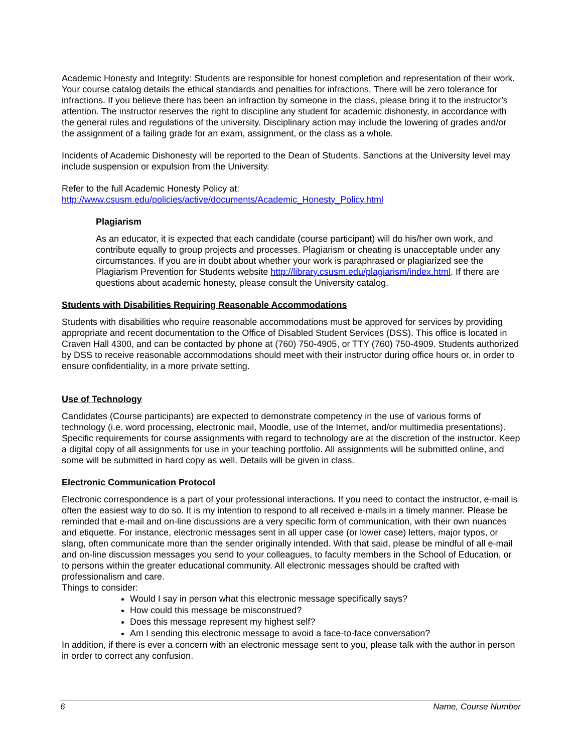Academic Honesty and Integrity: Students are responsible for honest completion and representation of their work. Your course catalog details the ethical standards and penalties for infractions. There will be zero tolerance for infractions. If you believe there has been an infraction by someone in the class, please bring it to the instructor’s attention. The instructor reserves the right to discipline any student for academic dishonesty, in accordance with the general rules and regulations of the university. Disciplinary action may include the lowering of grades and/or the assignment of a failing grade for an exam, assignment, or the class as a whole.
Incidents of Academic Dishonesty will be reported to the Dean of Students. Sanctions at the University level may include suspension or expulsion from the University.
Refer to the full Academic Honesty Policy at:
http://www.csusm.edu/policies/active/documents/Academic_Honesty_Policy.html
Plagiarism
As an educator, it is expected that each candidate (course participant) will do his/her own work, and contribute equally to group projects and processes. Plagiarism or cheating is unacceptable under any circumstances. If you are in doubt about whether your work is paraphrased or plagiarized see the Plagiarism Prevention for Students website http://library.csusm.edu/plagiarism/index.html. If there are questions about academic honesty, please consult the University catalog.
Students with Disabilities Requiring Reasonable Accommodations
Students with disabilities who require reasonable accommodations must be approved for services by providing appropriate and recent documentation to the Office of Disabled Student Services (DSS). This office is located in Craven Hall 4300, and can be contacted by phone at (760) 750-4905, or TTY (760) 750-4909. Students authorized by DSS to receive reasonable accommodations should meet with their instructor during office hours or, in order to ensure confidentiality, in a more private setting.
Use of Technology
Candidates (Course participants) are expected to demonstrate competency in the use of various forms of technology (i.e. word processing, electronic mail, Moodle, use of the Internet, and/or multimedia presentations). Specific requirements for course assignments with regard to technology are at the discretion of the instructor. Keep a digital copy of all assignments for use in your teaching portfolio. All assignments will be submitted online, and some will be submitted in hard copy as well. Details will be given in class.
Electronic Communication Protocol
Electronic correspondence is a part of your professional interactions. If you need to contact the instructor, e-mail is often the easiest way to do so. It is my intention to respond to all received e-mails in a timely manner. Please be reminded that e-mail and on-line discussions are a very specific form of communication, with their own nuances and etiquette. For instance, electronic messages sent in all upper case (or lower case) letters, major typos, or slang, often communicate more than the sender originally intended. With that said, please be mindful of all e-mail and on-line discussion messages you send to your colleagues, to faculty members in the School of Education, or to persons within the greater educational community. All electronic messages should be crafted with professionalism and care.
Things to consider:
Would I say in person what this electronic message specifically says?
How could this message be misconstrued?
Does this message represent my highest self?
Am I sending this electronic message to avoid a face-to-face conversation?
In addition, if there is ever a concern with an electronic message sent to you, please talk with the author in person in order to correct any confusion.
6 Name, Course Number